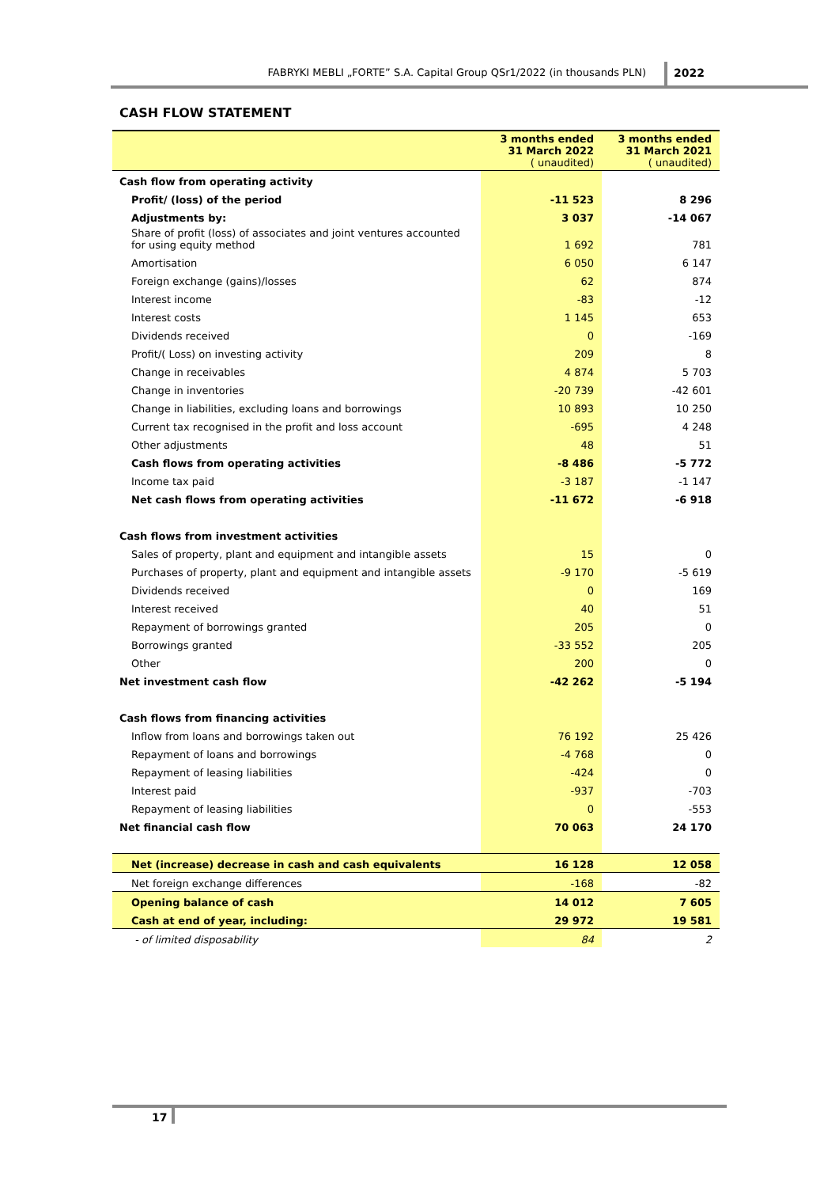FABRYKI MEBLI „FORTE” S.A. Capital Group QSr1/2022 (in thousands PLN) 2022
CASH FLOW STATEMENT
| | 3 months ended 31 March 2022 ( unaudited) | 3 months ended 31 March 2021 ( unaudited) |
| --- | --- | --- |
| Cash flow from operating activity | | |
| Profit/ (loss) of the period | -11 523 | 8 296 |
| Adjustments by: | 3 037 | -14 067 |
| Share of profit (loss) of associates and joint ventures accounted for using equity method | 1 692 | 781 |
| Amortisation | 6 050 | 6 147 |
| Foreign exchange (gains)/losses | 62 | 874 |
| Interest income | -83 | -12 |
| Interest costs | 1 145 | 653 |
| Dividends received | 0 | -169 |
| Profit/( Loss) on investing activity | 209 | 8 |
| Change in receivables | 4 874 | 5 703 |
| Change in inventories | -20 739 | -42 601 |
| Change in liabilities, excluding loans and borrowings | 10 893 | 10 250 |
| Current tax recognised in the profit and loss account | -695 | 4 248 |
| Other adjustments | 48 | 51 |
| Cash flows from operating activities | -8 486 | -5 772 |
| Income tax paid | -3 187 | -1 147 |
| Net cash flows from operating activities | -11 672 | -6 918 |
| Cash flows from investment activities | | |
| Sales of property, plant and equipment and intangible assets | 15 | 0 |
| Purchases of property, plant and equipment and intangible assets | -9 170 | -5 619 |
| Dividends received | 0 | 169 |
| Interest received | 40 | 51 |
| Repayment of borrowings granted | 205 | 0 |
| Borrowings granted | -33 552 | 205 |
| Other | 200 | 0 |
| Net investment cash flow | -42 262 | -5 194 |
| Cash flows from financing activities | | |
| Inflow from loans and borrowings taken out | 76 192 | 25 426 |
| Repayment of loans and borrowings | -4 768 | 0 |
| Repayment of leasing liabilities | -424 | 0 |
| Interest paid | -937 | -703 |
| Repayment of leasing liabilities | 0 | -553 |
| Net financial cash flow | 70 063 | 24 170 |
| Net (increase) decrease in cash and cash equivalents | 16 128 | 12 058 |
| Net foreign exchange differences | -168 | -82 |
| Opening balance of cash | 14 012 | 7 605 |
| Cash at end of year, including: | 29 972 | 19 581 |
| - of limited disposability | 84 | 2 |
17